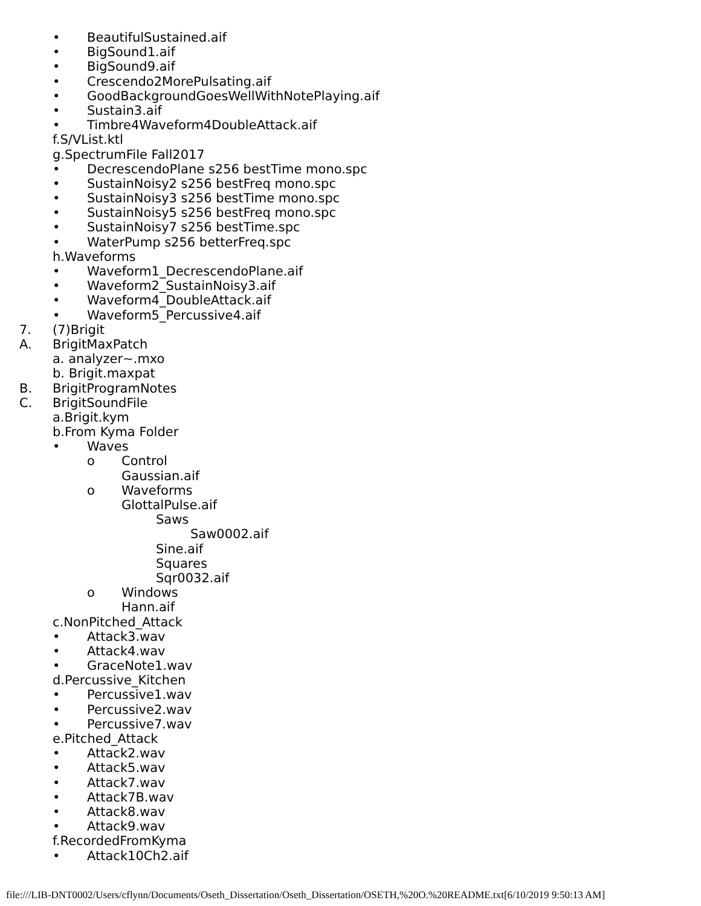• BeautifulSustained.aif
• BigSound1.aif
• BigSound9.aif
• Crescendo2MorePulsating.aif
• GoodBackgroundGoesWellWithNotePlaying.aif
• Sustain3.aif
• Timbre4Waveform4DoubleAttack.aif
f.S/VList.ktl
g.SpectrumFile Fall2017
• DecrescendoPlane s256 bestTime mono.spc
• SustainNoisy2 s256 bestFreq mono.spc
• SustainNoisy3 s256 bestTime mono.spc
• SustainNoisy5 s256 bestFreq mono.spc
• SustainNoisy7 s256 bestTime.spc
• WaterPump s256 betterFreq.spc
h.Waveforms
• Waveform1_DecrescendoPlane.aif
• Waveform2_SustainNoisy3.aif
• Waveform4_DoubleAttack.aif
• Waveform5_Percussive4.aif
7. (7)Brigit
A. BrigitMaxPatch
a. analyzer~.mxo
b. Brigit.maxpat
B. BrigitProgramNotes
C. BrigitSoundFile
a.Brigit.kym
b.From Kyma Folder
• Waves
o Control
Gaussian.aif
o Waveforms
GlottalPulse.aif
Saws
Saw0002.aif
Sine.aif
Squares
Sqr0032.aif
o Windows
Hann.aif
c.NonPitched_Attack
• Attack3.wav
• Attack4.wav
• GraceNote1.wav
d.Percussive_Kitchen
• Percussive1.wav
• Percussive2.wav
• Percussive7.wav
e.Pitched_Attack
• Attack2.wav
• Attack5.wav
• Attack7.wav
• Attack7B.wav
• Attack8.wav
• Attack9.wav
f.RecordedFromKyma
• Attack10Ch2.aif
file:///LIB-DNT0002/Users/cflynn/Documents/Oseth_Dissertation/Oseth_Dissertation/OSETH,%20O.%20README.txt[6/10/2019 9:50:13 AM]